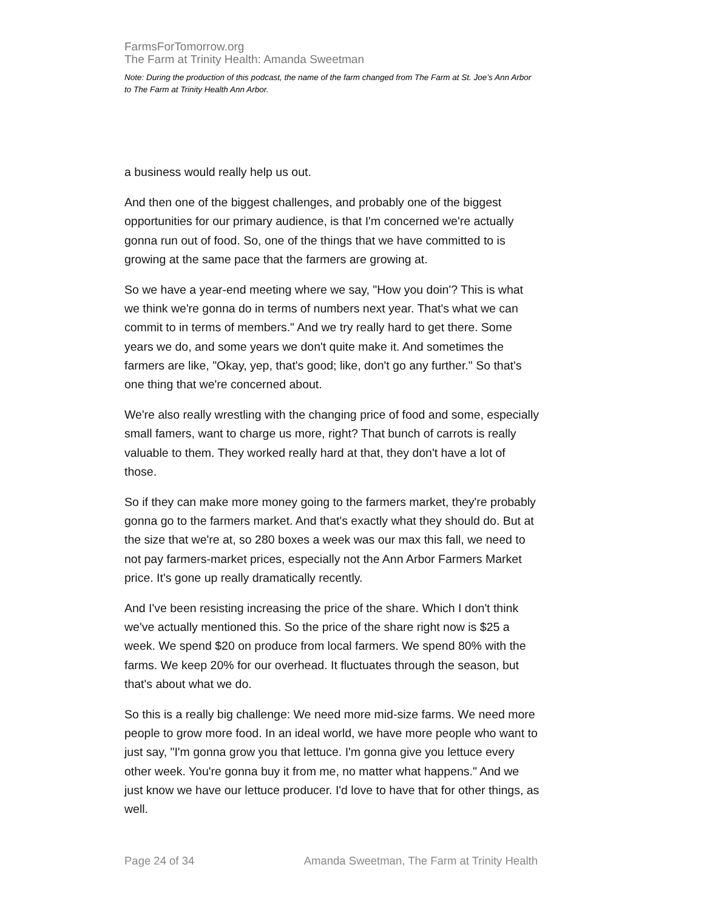FarmsForTomorrow.org
The Farm at Trinity Health: Amanda Sweetman
Note: During the production of this podcast, the name of the farm changed from The Farm at St. Joe’s Ann Arbor to The Farm at Trinity Health Ann Arbor.
a business would really help us out.
And then one of the biggest challenges, and probably one of the biggest opportunities for our primary audience, is that I'm concerned we're actually gonna run out of food. So, one of the things that we have committed to is growing at the same pace that the farmers are growing at.
So we have a year-end meeting where we say, "How you doin'? This is what we think we're gonna do in terms of numbers next year. That's what we can commit to in terms of members." And we try really hard to get there. Some years we do, and some years we don't quite make it. And sometimes the farmers are like, "Okay, yep, that's good; like, don't go any further." So that's one thing that we're concerned about.
We're also really wrestling with the changing price of food and some, especially small famers, want to charge us more, right? That bunch of carrots is really valuable to them. They worked really hard at that, they don't have a lot of those.
So if they can make more money going to the farmers market, they're probably gonna go to the farmers market. And that's exactly what they should do. But at the size that we're at, so 280 boxes a week was our max this fall, we need to not pay farmers-market prices, especially not the Ann Arbor Farmers Market price. It's gone up really dramatically recently.
And I've been resisting increasing the price of the share. Which I don't think we've actually mentioned this. So the price of the share right now is $25 a week. We spend $20 on produce from local farmers. We spend 80% with the farms. We keep 20% for our overhead. It fluctuates through the season, but that's about what we do.
So this is a really big challenge: We need more mid-size farms. We need more people to grow more food. In an ideal world, we have more people who want to just say, "I'm gonna grow you that lettuce. I'm gonna give you lettuce every other week. You're gonna buy it from me, no matter what happens." And we just know we have our lettuce producer. I'd love to have that for other things, as well.
Page 24 of 34 Amanda Sweetman, The Farm at Trinity Health